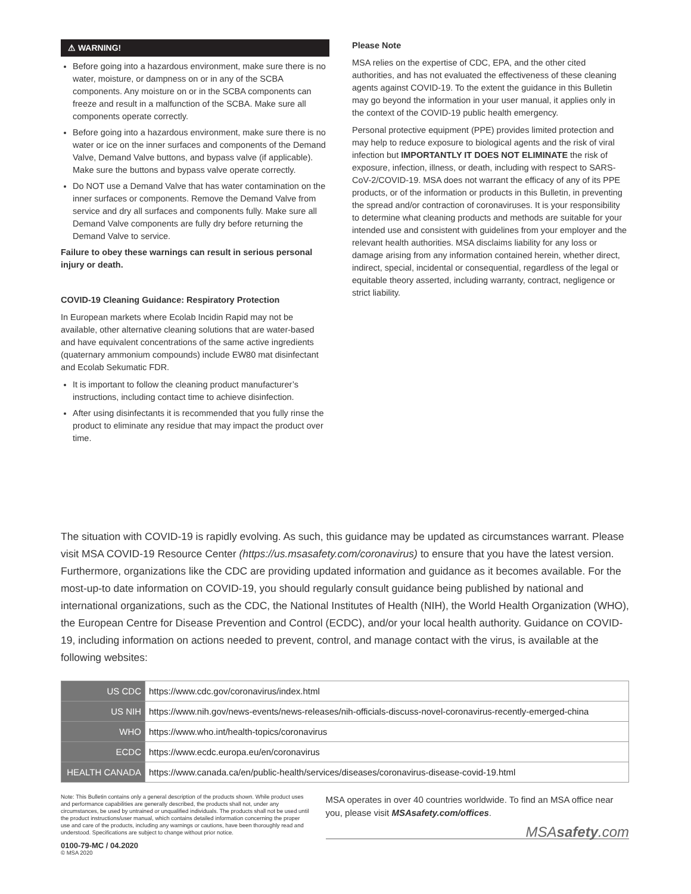⚠ WARNING!
Before going into a hazardous environment, make sure there is no water, moisture, or dampness on or in any of the SCBA components. Any moisture on or in the SCBA components can freeze and result in a malfunction of the SCBA. Make sure all components operate correctly.
Before going into a hazardous environment, make sure there is no water or ice on the inner surfaces and components of the Demand Valve, Demand Valve buttons, and bypass valve (if applicable). Make sure the buttons and bypass valve operate correctly.
Do NOT use a Demand Valve that has water contamination on the inner surfaces or components. Remove the Demand Valve from service and dry all surfaces and components fully. Make sure all Demand Valve components are fully dry before returning the Demand Valve to service.
Failure to obey these warnings can result in serious personal injury or death.
COVID-19 Cleaning Guidance: Respiratory Protection
In European markets where Ecolab Incidin Rapid may not be available, other alternative cleaning solutions that are water-based and have equivalent concentrations of the same active ingredients (quaternary ammonium compounds) include EW80 mat disinfectant and Ecolab Sekumatic FDR.
It is important to follow the cleaning product manufacturer’s instructions, including contact time to achieve disinfection.
After using disinfectants it is recommended that you fully rinse the product to eliminate any residue that may impact the product over time.
Please Note
MSA relies on the expertise of CDC, EPA, and the other cited authorities, and has not evaluated the effectiveness of these cleaning agents against COVID-19. To the extent the guidance in this Bulletin may go beyond the information in your user manual, it applies only in the context of the COVID-19 public health emergency.
Personal protective equipment (PPE) provides limited protection and may help to reduce exposure to biological agents and the risk of viral infection but IMPORTANTLY IT DOES NOT ELIMINATE the risk of exposure, infection, illness, or death, including with respect to SARS-CoV-2/COVID-19. MSA does not warrant the efficacy of any of its PPE products, or of the information or products in this Bulletin, in preventing the spread and/or contraction of coronaviruses. It is your responsibility to determine what cleaning products and methods are suitable for your intended use and consistent with guidelines from your employer and the relevant health authorities. MSA disclaims liability for any loss or damage arising from any information contained herein, whether direct, indirect, special, incidental or consequential, regardless of the legal or equitable theory asserted, including warranty, contract, negligence or strict liability.
The situation with COVID-19 is rapidly evolving. As such, this guidance may be updated as circumstances warrant. Please visit MSA COVID-19 Resource Center (https://us.msasafety.com/coronavirus) to ensure that you have the latest version. Furthermore, organizations like the CDC are providing updated information and guidance as it becomes available. For the most-up-to date information on COVID-19, you should regularly consult guidance being published by national and international organizations, such as the CDC, the National Institutes of Health (NIH), the World Health Organization (WHO), the European Centre for Disease Prevention and Control (ECDC), and/or your local health authority. Guidance on COVID-19, including information on actions needed to prevent, control, and manage contact with the virus, is available at the following websites:
| US CDC | https://www.cdc.gov/coronavirus/index.html |
| US NIH | https://www.nih.gov/news-events/news-releases/nih-officials-discuss-novel-coronavirus-recently-emerged-china |
| WHO | https://www.who.int/health-topics/coronavirus |
| ECDC | https://www.ecdc.europa.eu/en/coronavirus |
| HEALTH CANADA | https://www.canada.ca/en/public-health/services/diseases/coronavirus-disease-covid-19.html |
Note: This Bulletin contains only a general description of the products shown. While product uses and performance capabilities are generally described, the products shall not, under any circumstances, be used by untrained or unqualified individuals. The products shall not be used until the product instructions/user manual, which contains detailed information concerning the proper use and care of the products, including any warnings or cautions, have been thoroughly read and understood. Specifications are subject to change without prior notice.
0100-79-MC / 04.2020
© MSA 2020
MSA operates in over 40 countries worldwide. To find an MSA office near you, please visit MSAsafety.com/offices.
MSAsafety.com